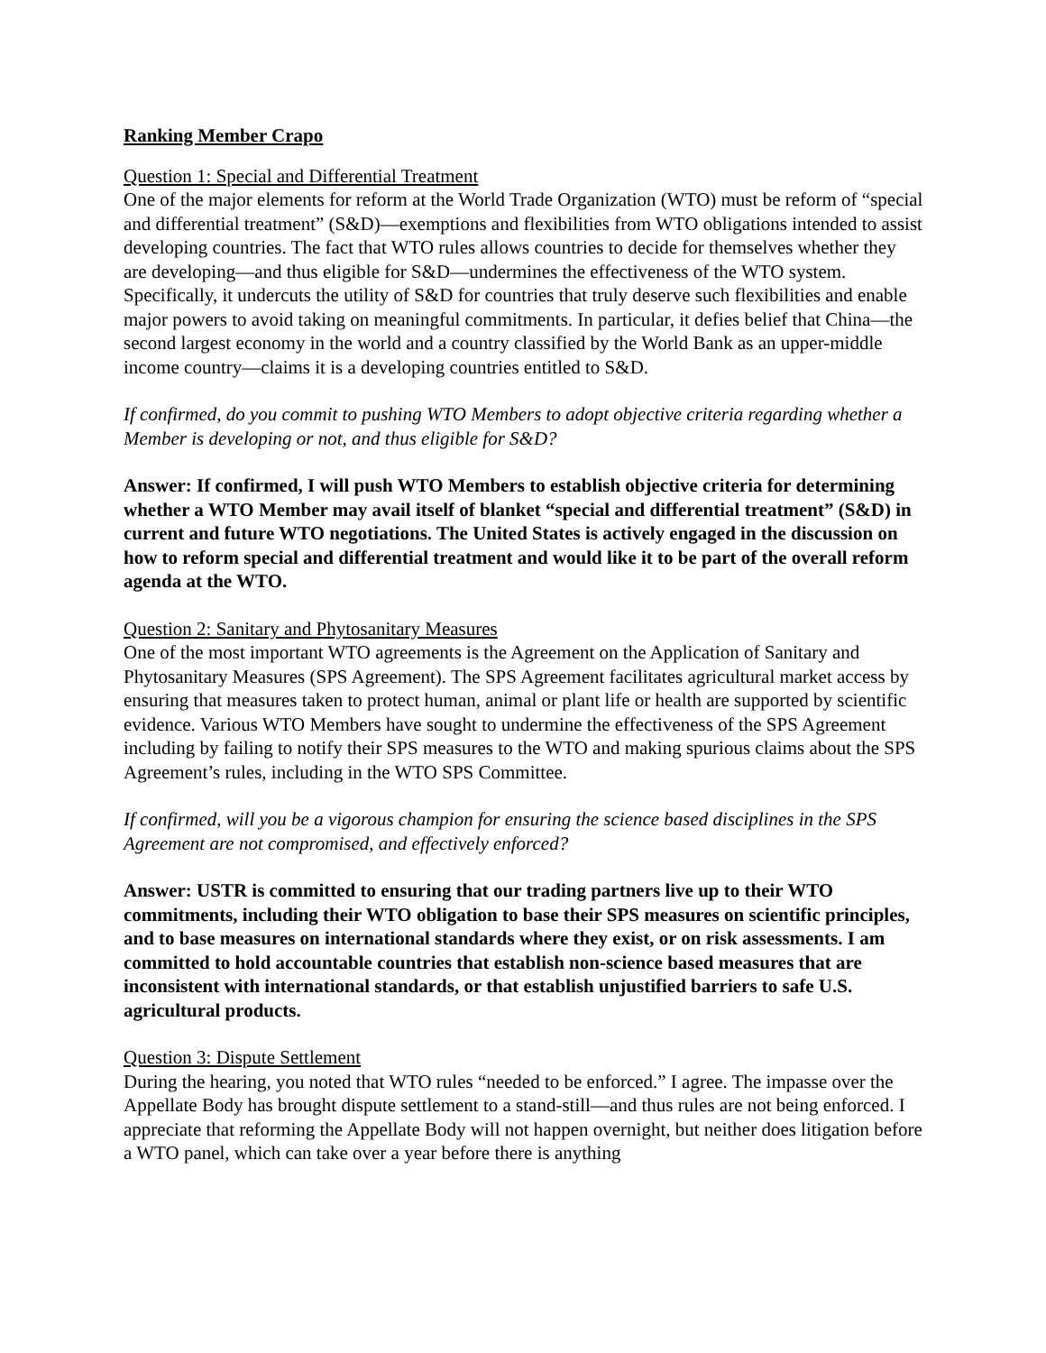Ranking Member Crapo
Question 1: Special and Differential Treatment
One of the major elements for reform at the World Trade Organization (WTO) must be reform of “special and differential treatment” (S&D)—exemptions and flexibilities from WTO obligations intended to assist developing countries. The fact that WTO rules allows countries to decide for themselves whether they are developing—and thus eligible for S&D—undermines the effectiveness of the WTO system. Specifically, it undercuts the utility of S&D for countries that truly deserve such flexibilities and enable major powers to avoid taking on meaningful commitments. In particular, it defies belief that China—the second largest economy in the world and a country classified by the World Bank as an upper-middle income country—claims it is a developing countries entitled to S&D.
If confirmed, do you commit to pushing WTO Members to adopt objective criteria regarding whether a Member is developing or not, and thus eligible for S&D?
Answer: If confirmed, I will push WTO Members to establish objective criteria for determining whether a WTO Member may avail itself of blanket “special and differential treatment” (S&D) in current and future WTO negotiations. The United States is actively engaged in the discussion on how to reform special and differential treatment and would like it to be part of the overall reform agenda at the WTO.
Question 2: Sanitary and Phytosanitary Measures
One of the most important WTO agreements is the Agreement on the Application of Sanitary and Phytosanitary Measures (SPS Agreement). The SPS Agreement facilitates agricultural market access by ensuring that measures taken to protect human, animal or plant life or health are supported by scientific evidence. Various WTO Members have sought to undermine the effectiveness of the SPS Agreement including by failing to notify their SPS measures to the WTO and making spurious claims about the SPS Agreement’s rules, including in the WTO SPS Committee.
If confirmed, will you be a vigorous champion for ensuring the science based disciplines in the SPS Agreement are not compromised, and effectively enforced?
Answer: USTR is committed to ensuring that our trading partners live up to their WTO commitments, including their WTO obligation to base their SPS measures on scientific principles, and to base measures on international standards where they exist, or on risk assessments. I am committed to hold accountable countries that establish non-science based measures that are inconsistent with international standards, or that establish unjustified barriers to safe U.S. agricultural products.
Question 3: Dispute Settlement
During the hearing, you noted that WTO rules “needed to be enforced.” I agree. The impasse over the Appellate Body has brought dispute settlement to a stand-still—and thus rules are not being enforced. I appreciate that reforming the Appellate Body will not happen overnight, but neither does litigation before a WTO panel, which can take over a year before there is anything